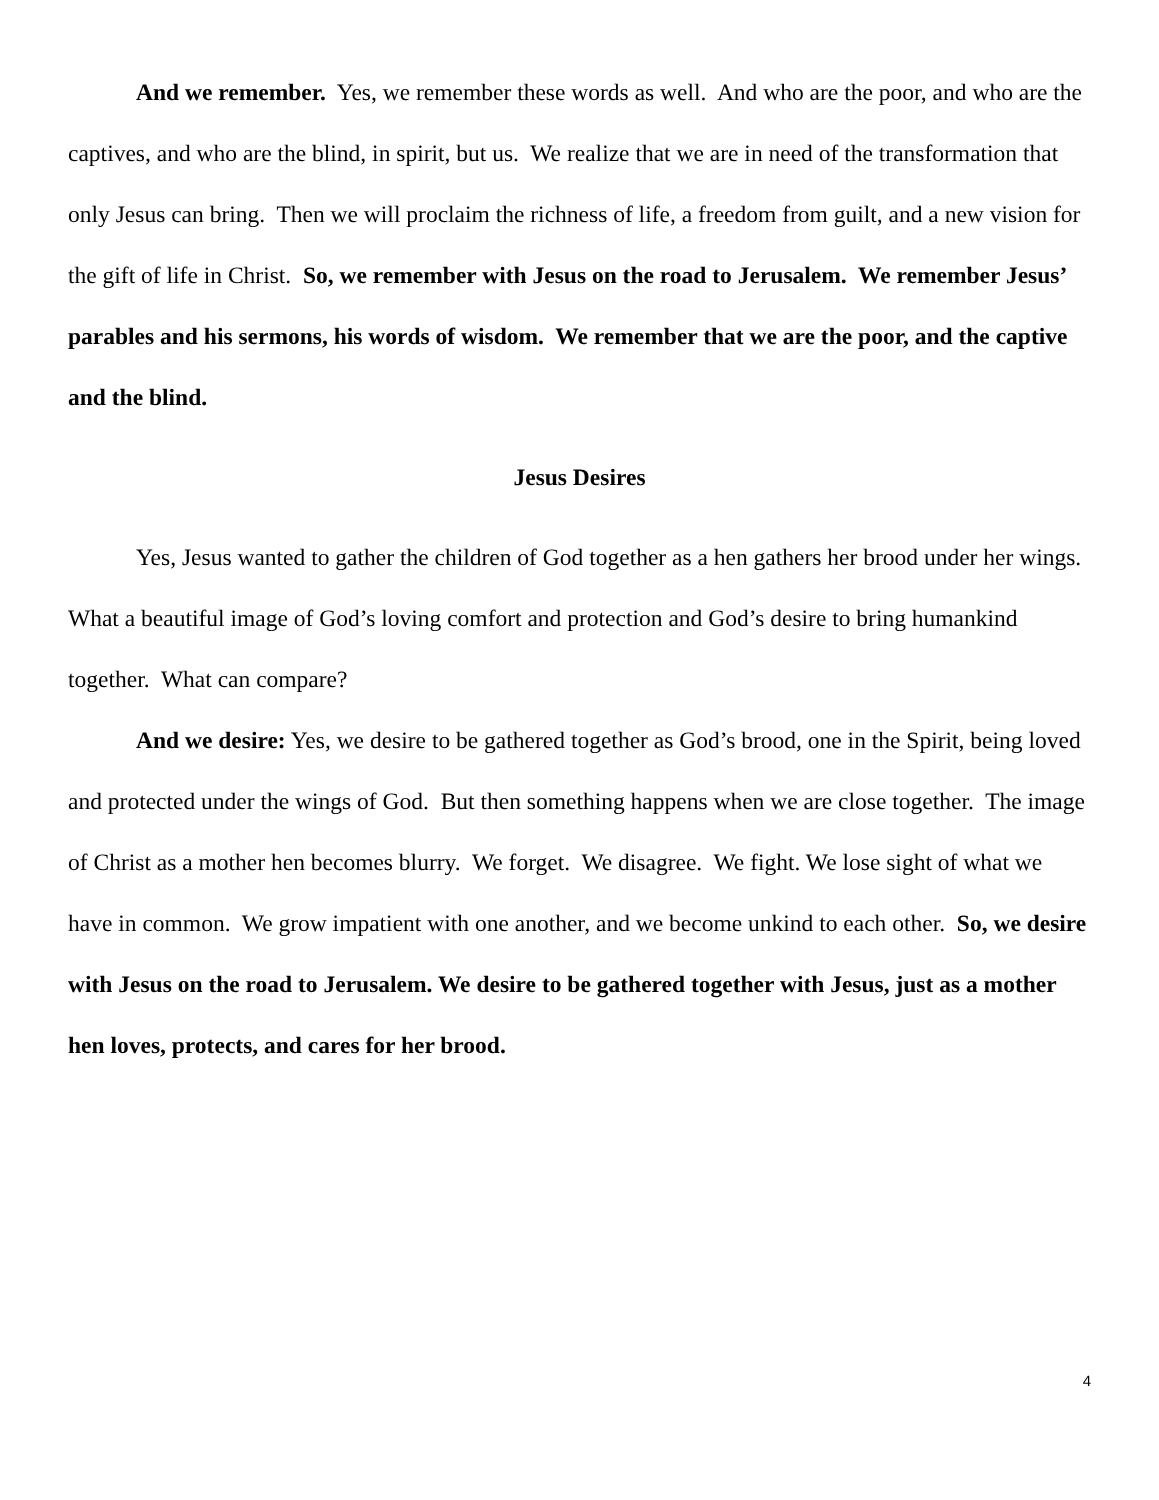And we remember. Yes, we remember these words as well. And who are the poor, and who are the captives, and who are the blind, in spirit, but us. We realize that we are in need of the transformation that only Jesus can bring. Then we will proclaim the richness of life, a freedom from guilt, and a new vision for the gift of life in Christ. So, we remember with Jesus on the road to Jerusalem. We remember Jesus’ parables and his sermons, his words of wisdom. We remember that we are the poor, and the captive and the blind.
Jesus Desires
Yes, Jesus wanted to gather the children of God together as a hen gathers her brood under her wings. What a beautiful image of God’s loving comfort and protection and God’s desire to bring humankind together. What can compare?
And we desire: Yes, we desire to be gathered together as God’s brood, one in the Spirit, being loved and protected under the wings of God. But then something happens when we are close together. The image of Christ as a mother hen becomes blurry. We forget. We disagree. We fight. We lose sight of what we have in common. We grow impatient with one another, and we become unkind to each other. So, we desire with Jesus on the road to Jerusalem. We desire to be gathered together with Jesus, just as a mother hen loves, protects, and cares for her brood.
4